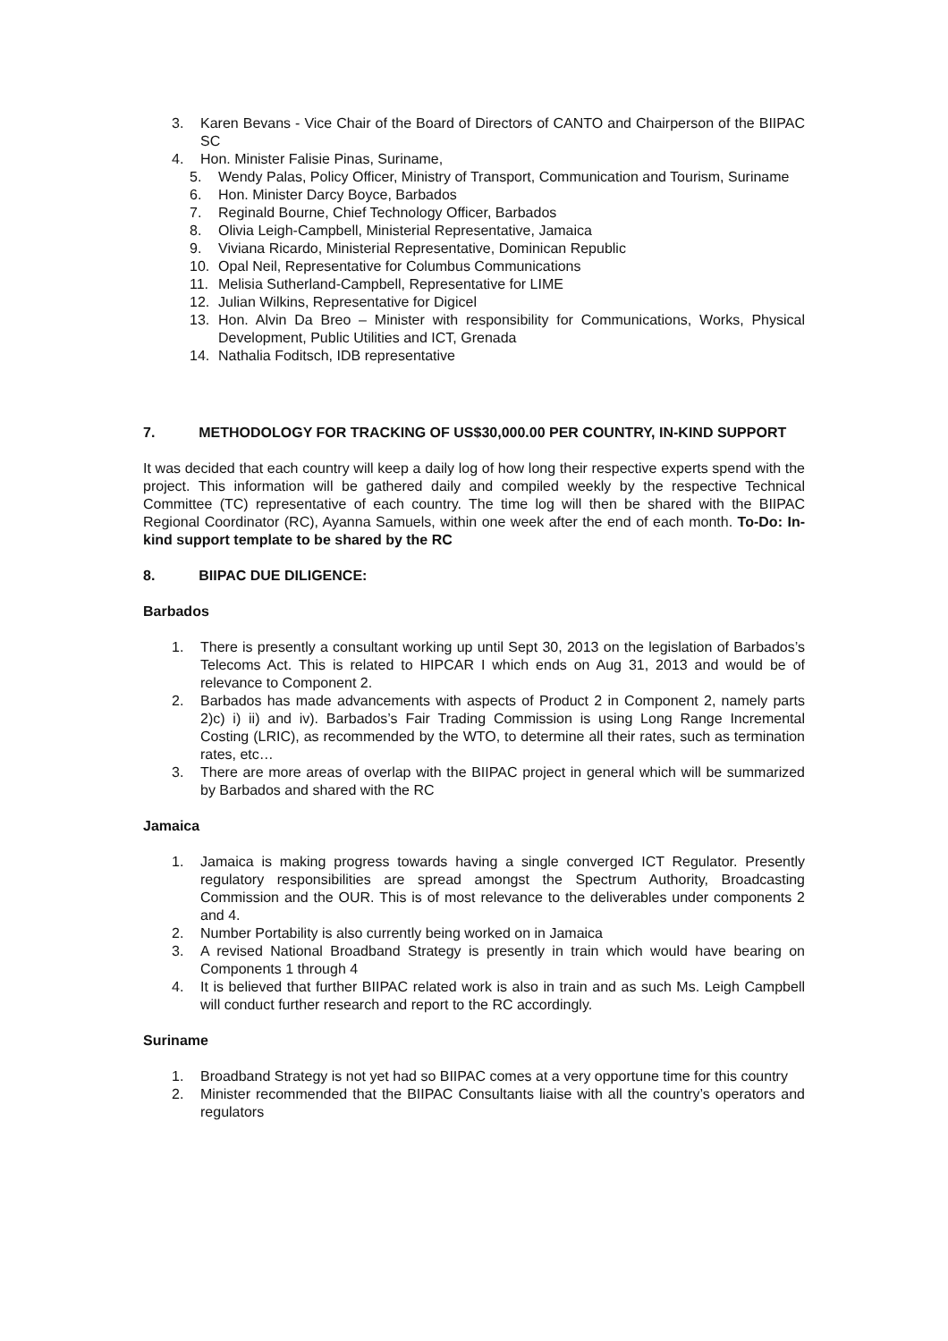3. Karen Bevans - Vice Chair of the Board of Directors of CANTO and Chairperson of the BIIPAC SC
4. Hon. Minister Falisie Pinas, Suriname,
5. Wendy Palas, Policy Officer, Ministry of Transport, Communication and Tourism, Suriname
6. Hon. Minister Darcy Boyce, Barbados
7. Reginald Bourne, Chief Technology Officer, Barbados
8. Olivia Leigh-Campbell, Ministerial Representative, Jamaica
9. Viviana Ricardo, Ministerial Representative, Dominican Republic
10. Opal Neil, Representative for Columbus Communications
11. Melisia Sutherland-Campbell, Representative for LIME
12. Julian Wilkins, Representative for Digicel
13. Hon. Alvin Da Breo – Minister with responsibility for Communications, Works, Physical Development, Public Utilities and ICT, Grenada
14. Nathalia Foditsch, IDB representative
7. METHODOLOGY FOR TRACKING OF US$30,000.00 PER COUNTRY, IN-KIND SUPPORT
It was decided that each country will keep a daily log of how long their respective experts spend with the project. This information will be gathered daily and compiled weekly by the respective Technical Committee (TC) representative of each country. The time log will then be shared with the BIIPAC Regional Coordinator (RC), Ayanna Samuels, within one week after the end of each month. To-Do: In-kind support template to be shared by the RC
8. BIIPAC DUE DILIGENCE:
Barbados
1. There is presently a consultant working up until Sept 30, 2013 on the legislation of Barbados’s Telecoms Act. This is related to HIPCAR I which ends on Aug 31, 2013 and would be of relevance to Component 2.
2. Barbados has made advancements with aspects of Product 2 in Component 2, namely parts 2)c) i) ii) and iv). Barbados’s Fair Trading Commission is using Long Range Incremental Costing (LRIC), as recommended by the WTO, to determine all their rates, such as termination rates, etc…
3. There are more areas of overlap with the BIIPAC project in general which will be summarized by Barbados and shared with the RC
Jamaica
1. Jamaica is making progress towards having a single converged ICT Regulator. Presently regulatory responsibilities are spread amongst the Spectrum Authority, Broadcasting Commission and the OUR. This is of most relevance to the deliverables under components 2 and 4.
2. Number Portability is also currently being worked on in Jamaica
3. A revised National Broadband Strategy is presently in train which would have bearing on Components 1 through 4
4. It is believed that further BIIPAC related work is also in train and as such Ms. Leigh Campbell will conduct further research and report to the RC accordingly.
Suriname
1. Broadband Strategy is not yet had so BIIPAC comes at a very opportune time for this country
2. Minister recommended that the BIIPAC Consultants liaise with all the country’s operators and regulators